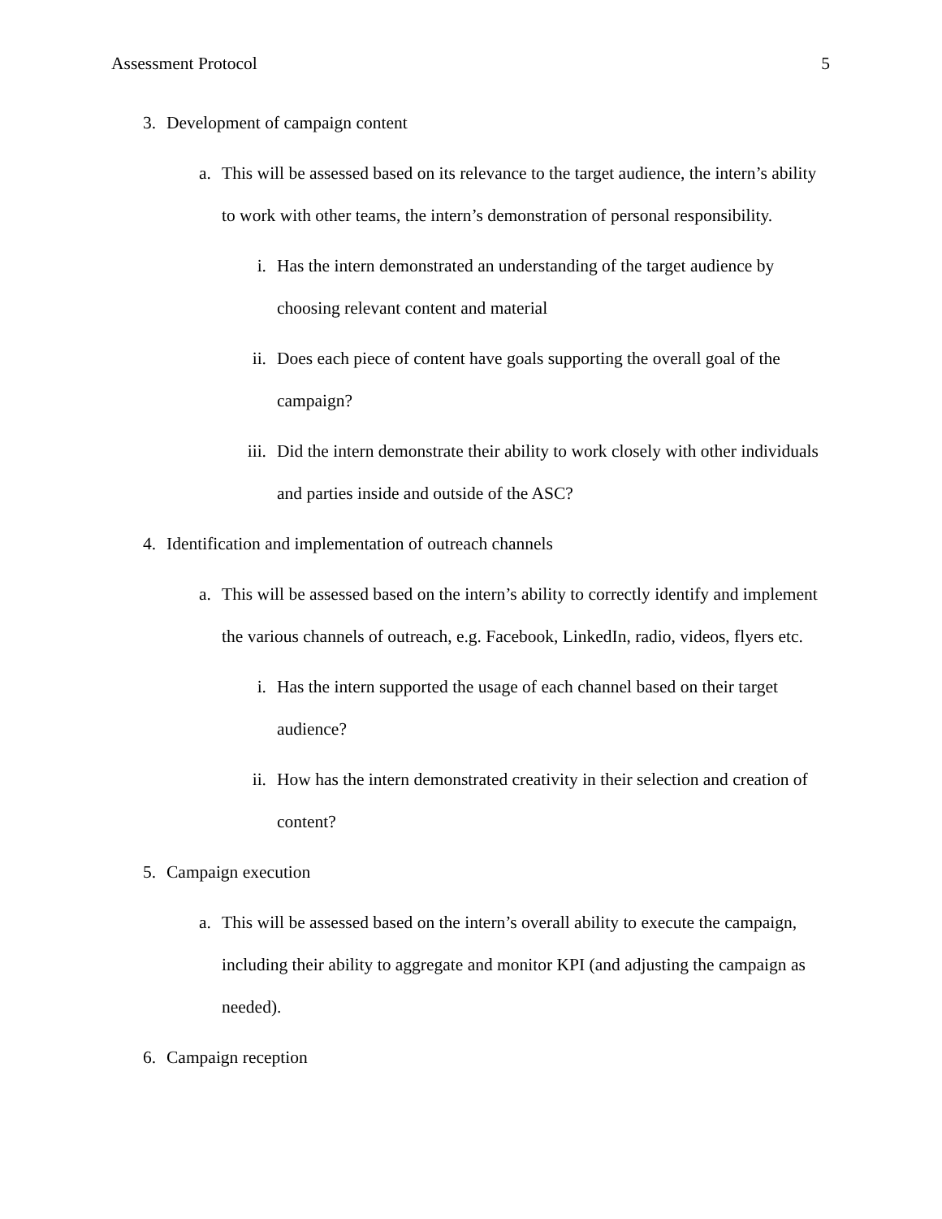Assessment Protocol 5
3. Development of campaign content
a. This will be assessed based on its relevance to the target audience, the intern’s ability to work with other teams, the intern’s demonstration of personal responsibility.
i. Has the intern demonstrated an understanding of the target audience by choosing relevant content and material
ii. Does each piece of content have goals supporting the overall goal of the campaign?
iii. Did the intern demonstrate their ability to work closely with other individuals and parties inside and outside of the ASC?
4. Identification and implementation of outreach channels
a. This will be assessed based on the intern’s ability to correctly identify and implement the various channels of outreach, e.g. Facebook, LinkedIn, radio, videos, flyers etc.
i. Has the intern supported the usage of each channel based on their target audience?
ii. How has the intern demonstrated creativity in their selection and creation of content?
5. Campaign execution
a. This will be assessed based on the intern’s overall ability to execute the campaign, including their ability to aggregate and monitor KPI (and adjusting the campaign as needed).
6. Campaign reception